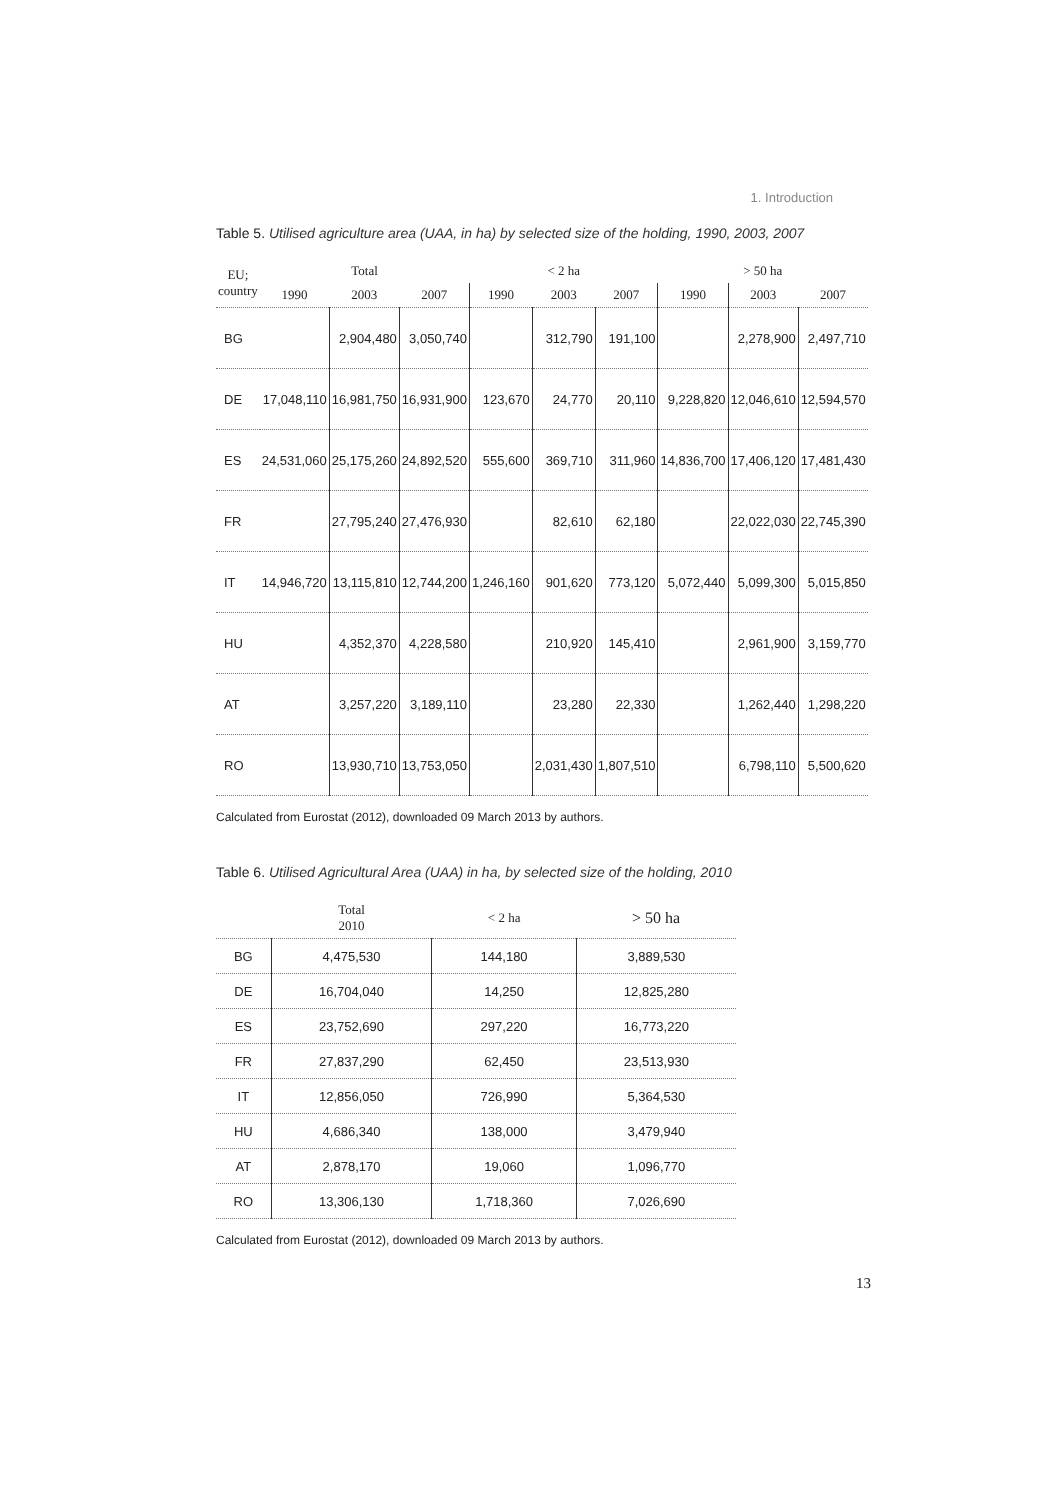1. Introduction
Table 5. Utilised agriculture area (UAA, in ha) by selected size of the holding, 1990, 2003, 2007
| EU; country | Total | | | < 2 ha | | | > 50 ha | | |
| --- | --- | --- | --- | --- | --- | --- | --- | --- | --- |
| | 1990 | 2003 | 2007 | 1990 | 2003 | 2007 | 1990 | 2003 | 2007 |
| BG | | 2,904,480 | 3,050,740 | | 312,790 | 191,100 | | 2,278,900 | 2,497,710 |
| DE | 17,048,110 | 16,981,750 | 16,931,900 | 123,670 | 24,770 | 20,110 | 9,228,820 | 12,046,610 | 12,594,570 |
| ES | 24,531,060 | 25,175,260 | 24,892,520 | 555,600 | 369,710 | 311,960 | 14,836,700 | 17,406,120 | 17,481,430 |
| FR | | 27,795,240 | 27,476,930 | | 82,610 | 62,180 | | 22,022,030 | 22,745,390 |
| IT | 14,946,720 | 13,115,810 | 12,744,200 | 1,246,160 | 901,620 | 773,120 | 5,072,440 | 5,099,300 | 5,015,850 |
| HU | | 4,352,370 | 4,228,580 | | 210,920 | 145,410 | | 2,961,900 | 3,159,770 |
| AT | | 3,257,220 | 3,189,110 | | 23,280 | 22,330 | | 1,262,440 | 1,298,220 |
| RO | | 13,930,710 | 13,753,050 | | 2,031,430 | 1,807,510 | | 6,798,110 | 5,500,620 |
Calculated from Eurostat (2012), downloaded 09 March 2013 by authors.
Table 6. Utilised Agricultural Area (UAA) in ha, by selected size of the holding, 2010
| | Total 2010 | < 2 ha | > 50 ha |
| --- | --- | --- | --- |
| BG | 4,475,530 | 144,180 | 3,889,530 |
| DE | 16,704,040 | 14,250 | 12,825,280 |
| ES | 23,752,690 | 297,220 | 16,773,220 |
| FR | 27,837,290 | 62,450 | 23,513,930 |
| IT | 12,856,050 | 726,990 | 5,364,530 |
| HU | 4,686,340 | 138,000 | 3,479,940 |
| AT | 2,878,170 | 19,060 | 1,096,770 |
| RO | 13,306,130 | 1,718,360 | 7,026,690 |
Calculated from Eurostat (2012), downloaded 09 March 2013 by authors.
13